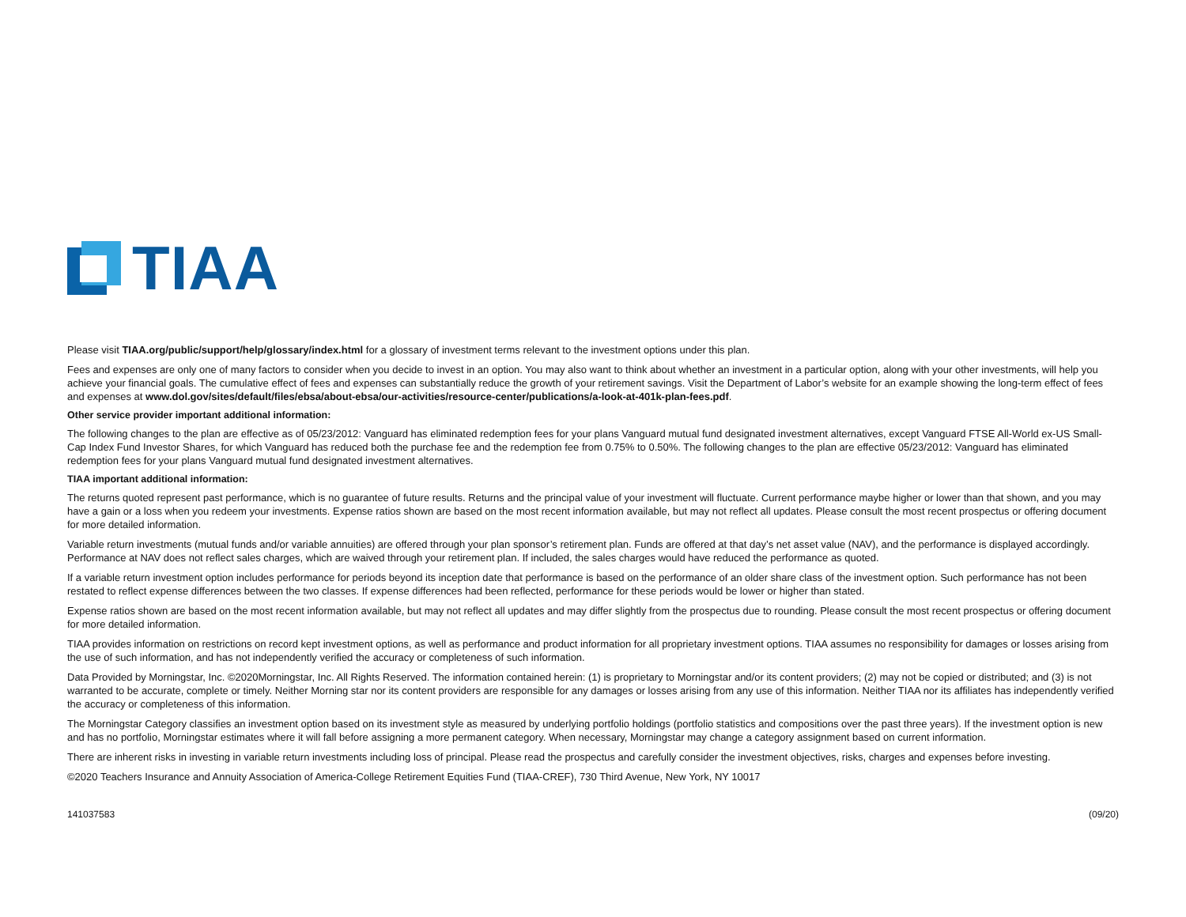TIAA
Please visit TIAA.org/public/support/help/glossary/index.html for a glossary of investment terms relevant to the investment options under this plan.
Fees and expenses are only one of many factors to consider when you decide to invest in an option. You may also want to think about whether an investment in a particular option, along with your other investments, will help you achieve your financial goals. The cumulative effect of fees and expenses can substantially reduce the growth of your retirement savings. Visit the Department of Labor’s website for an example showing the long-term effect of fees and expenses at www.dol.gov/sites/default/files/ebsa/about-ebsa/our-activities/resource-center/publications/a-look-at-401k-plan-fees.pdf.
Other service provider important additional information:
The following changes to the plan are effective as of 05/23/2012: Vanguard has eliminated redemption fees for your plans Vanguard mutual fund designated investment alternatives, except Vanguard FTSE All-World ex-US Small-Cap Index Fund Investor Shares, for which Vanguard has reduced both the purchase fee and the redemption fee from 0.75% to 0.50%. The following changes to the plan are effective 05/23/2012: Vanguard has eliminated redemption fees for your plans Vanguard mutual fund designated investment alternatives.
TIAA important additional information:
The returns quoted represent past performance, which is no guarantee of future results. Returns and the principal value of your investment will fluctuate. Current performance maybe higher or lower than that shown, and you may have a gain or a loss when you redeem your investments. Expense ratios shown are based on the most recent information available, but may not reflect all updates. Please consult the most recent prospectus or offering document for more detailed information.
Variable return investments (mutual funds and/or variable annuities) are offered through your plan sponsor’s retirement plan. Funds are offered at that day’s net asset value (NAV), and the performance is displayed accordingly. Performance at NAV does not reflect sales charges, which are waived through your retirement plan. If included, the sales charges would have reduced the performance as quoted.
If a variable return investment option includes performance for periods beyond its inception date that performance is based on the performance of an older share class of the investment option. Such performance has not been restated to reflect expense differences between the two classes. If expense differences had been reflected, performance for these periods would be lower or higher than stated.
Expense ratios shown are based on the most recent information available, but may not reflect all updates and may differ slightly from the prospectus due to rounding. Please consult the most recent prospectus or offering document for more detailed information.
TIAA provides information on restrictions on record kept investment options, as well as performance and product information for all proprietary investment options. TIAA assumes no responsibility for damages or losses arising from the use of such information, and has not independently verified the accuracy or completeness of such information.
Data Provided by Morningstar, Inc. ©2020Morningstar, Inc. All Rights Reserved. The information contained herein: (1) is proprietary to Morningstar and/or its content providers; (2) may not be copied or distributed; and (3) is not warranted to be accurate, complete or timely. Neither Morning star nor its content providers are responsible for any damages or losses arising from any use of this information. Neither TIAA nor its affiliates has independently verified the accuracy or completeness of this information.
The Morningstar Category classifies an investment option based on its investment style as measured by underlying portfolio holdings (portfolio statistics and compositions over the past three years). If the investment option is new and has no portfolio, Morningstar estimates where it will fall before assigning a more permanent category. When necessary, Morningstar may change a category assignment based on current information.
There are inherent risks in investing in variable return investments including loss of principal. Please read the prospectus and carefully consider the investment objectives, risks, charges and expenses before investing.
©2020 Teachers Insurance and Annuity Association of America-College Retirement Equities Fund (TIAA-CREF), 730 Third Avenue, New York, NY 10017
141037583 (09/20)